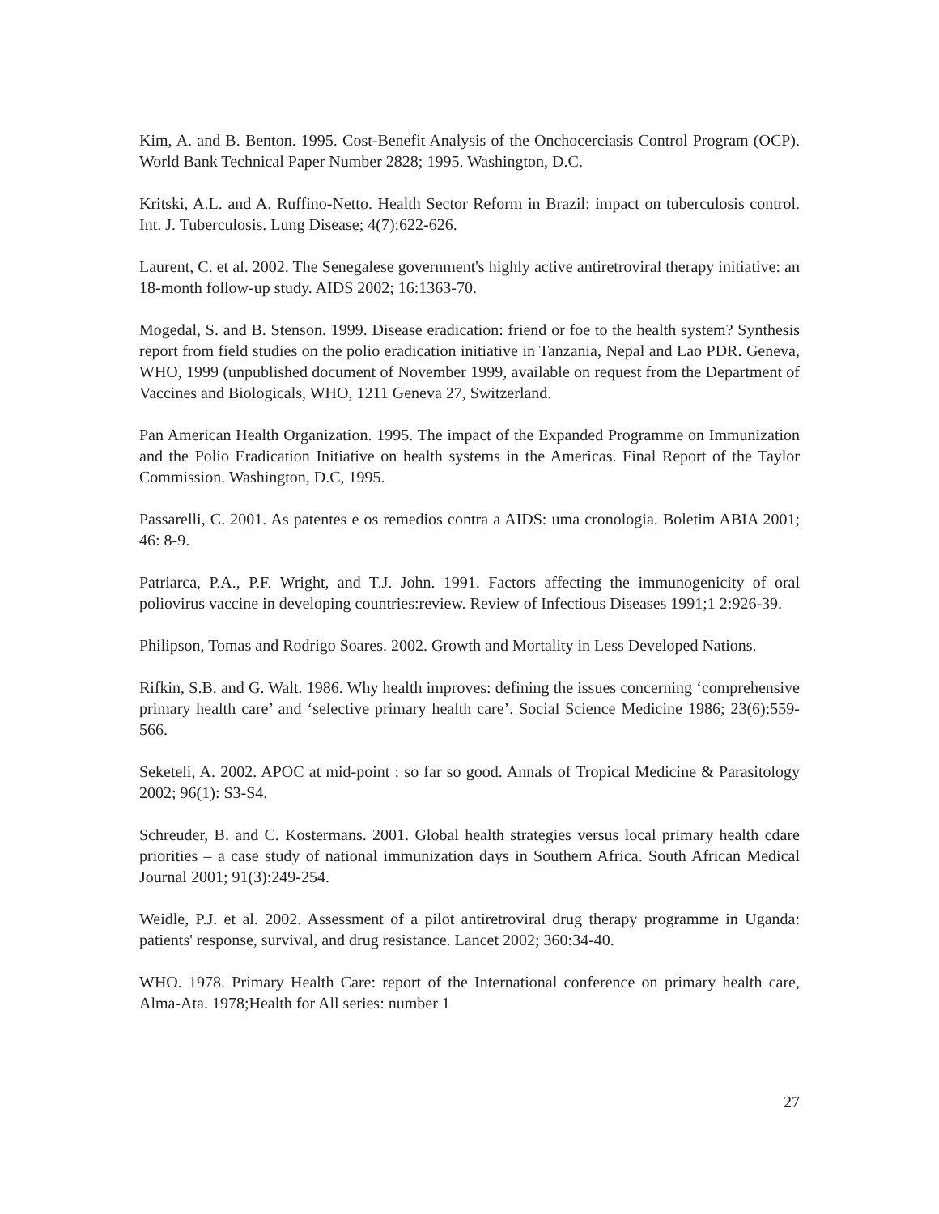Kim, A. and B. Benton. 1995. Cost-Benefit Analysis of the Onchocerciasis Control Program (OCP). World Bank Technical Paper Number 2828; 1995. Washington, D.C.
Kritski, A.L. and A. Ruffino-Netto. Health Sector Reform in Brazil: impact on tuberculosis control. Int. J. Tuberculosis. Lung Disease; 4(7):622-626.
Laurent, C. et al. 2002. The Senegalese government's highly active antiretroviral therapy initiative: an 18-month follow-up study. AIDS 2002; 16:1363-70.
Mogedal, S. and B. Stenson. 1999. Disease eradication: friend or foe to the health system? Synthesis report from field studies on the polio eradication initiative in Tanzania, Nepal and Lao PDR. Geneva, WHO, 1999 (unpublished document of November 1999, available on request from the Department of Vaccines and Biologicals, WHO, 1211 Geneva 27, Switzerland.
Pan American Health Organization. 1995. The impact of the Expanded Programme on Immunization and the Polio Eradication Initiative on health systems in the Americas. Final Report of the Taylor Commission. Washington, D.C, 1995.
Passarelli, C. 2001. As patentes e os remedios contra a AIDS: uma cronologia. Boletim ABIA 2001; 46: 8-9.
Patriarca, P.A., P.F. Wright, and T.J. John. 1991. Factors affecting the immunogenicity of oral poliovirus vaccine in developing countries:review. Review of Infectious Diseases 1991;1 2:926-39.
Philipson, Tomas and Rodrigo Soares. 2002. Growth and Mortality in Less Developed Nations.
Rifkin, S.B. and G. Walt. 1986. Why health improves: defining the issues concerning ‘comprehensive primary health care’ and ‘selective primary health care’. Social Science Medicine 1986; 23(6):559-566.
Seketeli, A. 2002. APOC at mid-point : so far so good. Annals of Tropical Medicine & Parasitology 2002; 96(1): S3-S4.
Schreuder, B. and C. Kostermans. 2001. Global health strategies versus local primary health cdare priorities – a case study of national immunization days in Southern Africa. South African Medical Journal 2001; 91(3):249-254.
Weidle, P.J. et al. 2002. Assessment of a pilot antiretroviral drug therapy programme in Uganda: patients' response, survival, and drug resistance. Lancet 2002; 360:34-40.
WHO. 1978. Primary Health Care: report of the International conference on primary health care, Alma-Ata. 1978;Health for All series: number 1
27